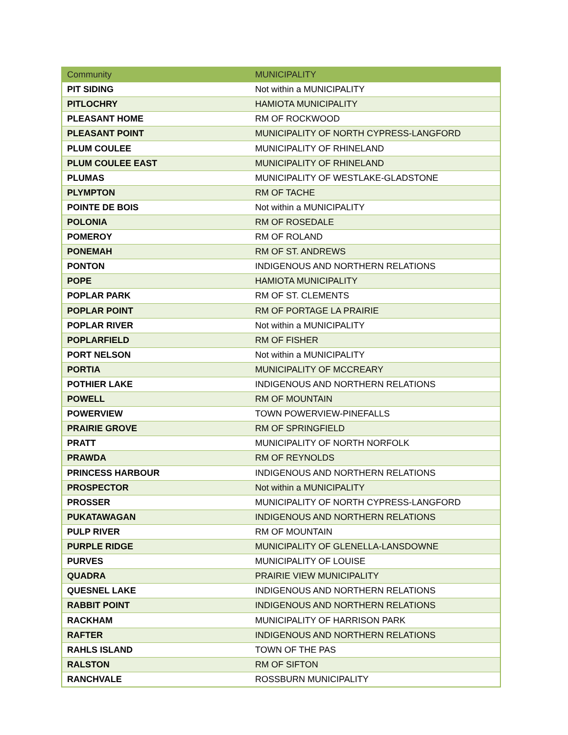| Community | MUNICIPALITY |
| --- | --- |
| PIT SIDING | Not within a MUNICIPALITY |
| PITLOCHRY | HAMIOTA MUNICIPALITY |
| PLEASANT HOME | RM OF ROCKWOOD |
| PLEASANT POINT | MUNICIPALITY OF NORTH CYPRESS-LANGFORD |
| PLUM COULEE | MUNICIPALITY OF RHINELAND |
| PLUM COULEE EAST | MUNICIPALITY OF RHINELAND |
| PLUMAS | MUNICIPALITY OF WESTLAKE-GLADSTONE |
| PLYMPTON | RM OF TACHE |
| POINTE DE BOIS | Not within a MUNICIPALITY |
| POLONIA | RM OF ROSEDALE |
| POMEROY | RM OF ROLAND |
| PONEMAH | RM OF ST. ANDREWS |
| PONTON | INDIGENOUS AND NORTHERN RELATIONS |
| POPE | HAMIOTA MUNICIPALITY |
| POPLAR PARK | RM OF ST. CLEMENTS |
| POPLAR POINT | RM OF PORTAGE LA PRAIRIE |
| POPLAR RIVER | Not within a MUNICIPALITY |
| POPLARFIELD | RM OF FISHER |
| PORT NELSON | Not within a MUNICIPALITY |
| PORTIA | MUNICIPALITY OF MCCREARY |
| POTHIER LAKE | INDIGENOUS AND NORTHERN RELATIONS |
| POWELL | RM OF MOUNTAIN |
| POWERVIEW | TOWN POWERVIEW-PINEFALLS |
| PRAIRIE GROVE | RM OF SPRINGFIELD |
| PRATT | MUNICIPALITY OF NORTH NORFOLK |
| PRAWDA | RM OF REYNOLDS |
| PRINCESS HARBOUR | INDIGENOUS AND NORTHERN RELATIONS |
| PROSPECTOR | Not within a MUNICIPALITY |
| PROSSER | MUNICIPALITY OF NORTH CYPRESS-LANGFORD |
| PUKATAWAGAN | INDIGENOUS AND NORTHERN RELATIONS |
| PULP RIVER | RM OF MOUNTAIN |
| PURPLE RIDGE | MUNICIPALITY OF GLENELLA-LANSDOWNE |
| PURVES | MUNICIPALITY OF LOUISE |
| QUADRA | PRAIRIE VIEW MUNICIPALITY |
| QUESNEL LAKE | INDIGENOUS AND NORTHERN RELATIONS |
| RABBIT POINT | INDIGENOUS AND NORTHERN RELATIONS |
| RACKHAM | MUNICIPALITY OF HARRISON PARK |
| RAFTER | INDIGENOUS AND NORTHERN RELATIONS |
| RAHLS ISLAND | TOWN OF THE PAS |
| RALSTON | RM OF SIFTON |
| RANCHVALE | ROSSBURN MUNICIPALITY |